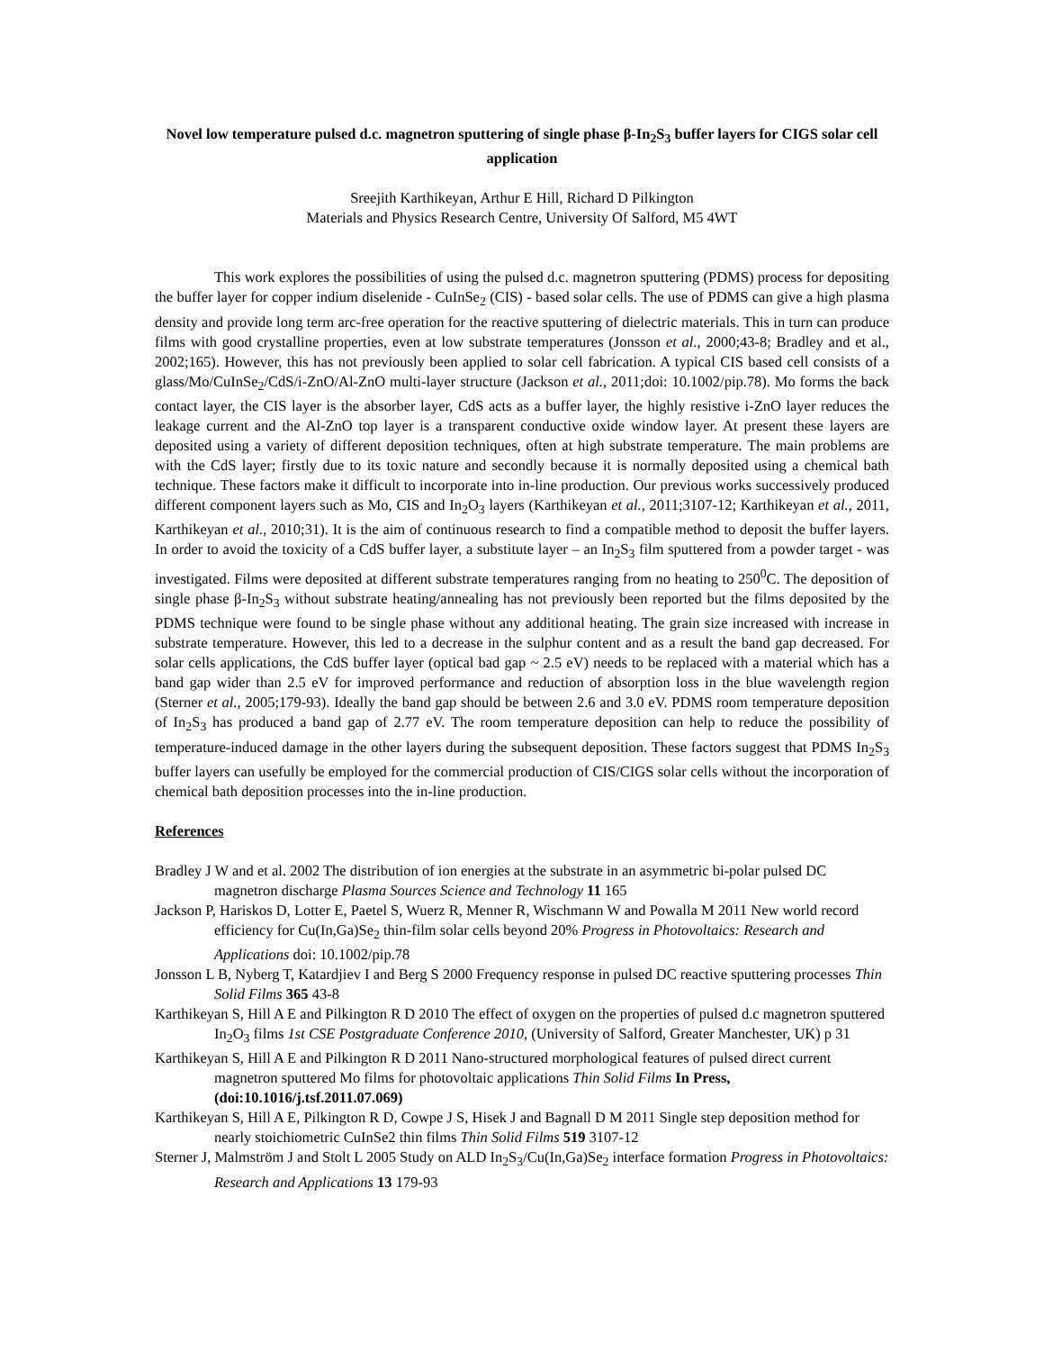Novel low temperature pulsed d.c. magnetron sputtering of single phase β-In<sub>2</sub>S<sub>3</sub> buffer layers for CIGS solar cell application
Sreejith Karthikeyan, Arthur E Hill, Richard D Pilkington
Materials and Physics Research Centre, University Of Salford, M5 4WT
This work explores the possibilities of using the pulsed d.c. magnetron sputtering (PDMS) process for depositing the buffer layer for copper indium diselenide - CuInSe<sub>2</sub> (CIS) - based solar cells. The use of PDMS can give a high plasma density and provide long term arc-free operation for the reactive sputtering of dielectric materials. This in turn can produce films with good crystalline properties, even at low substrate temperatures (Jonsson et al., 2000;43-8; Bradley and et al., 2002;165). However, this has not previously been applied to solar cell fabrication. A typical CIS based cell consists of a glass/Mo/CuInSe<sub>2</sub>/CdS/i-ZnO/Al-ZnO multi-layer structure (Jackson et al., 2011;doi: 10.1002/pip.78). Mo forms the back contact layer, the CIS layer is the absorber layer, CdS acts as a buffer layer, the highly resistive i-ZnO layer reduces the leakage current and the Al-ZnO top layer is a transparent conductive oxide window layer. At present these layers are deposited using a variety of different deposition techniques, often at high substrate temperature. The main problems are with the CdS layer; firstly due to its toxic nature and secondly because it is normally deposited using a chemical bath technique. These factors make it difficult to incorporate into in-line production. Our previous works successively produced different component layers such as Mo, CIS and In<sub>2</sub>O<sub>3</sub> layers (Karthikeyan et al., 2011;3107-12; Karthikeyan et al., 2011, Karthikeyan et al., 2010;31). It is the aim of continuous research to find a compatible method to deposit the buffer layers. In order to avoid the toxicity of a CdS buffer layer, a substitute layer – an In<sub>2</sub>S<sub>3</sub> film sputtered from a powder target - was investigated. Films were deposited at different substrate temperatures ranging from no heating to 250<sup>0</sup>C. The deposition of single phase β-In<sub>2</sub>S<sub>3</sub> without substrate heating/annealing has not previously been reported but the films deposited by the PDMS technique were found to be single phase without any additional heating. The grain size increased with increase in substrate temperature. However, this led to a decrease in the sulphur content and as a result the band gap decreased. For solar cells applications, the CdS buffer layer (optical bad gap ~ 2.5 eV) needs to be replaced with a material which has a band gap wider than 2.5 eV for improved performance and reduction of absorption loss in the blue wavelength region (Sterner et al., 2005;179-93). Ideally the band gap should be between 2.6 and 3.0 eV. PDMS room temperature deposition of In<sub>2</sub>S<sub>3</sub> has produced a band gap of 2.77 eV. The room temperature deposition can help to reduce the possibility of temperature-induced damage in the other layers during the subsequent deposition. These factors suggest that PDMS In<sub>2</sub>S<sub>3</sub> buffer layers can usefully be employed for the commercial production of CIS/CIGS solar cells without the incorporation of chemical bath deposition processes into the in-line production.
References
Bradley J W and et al. 2002 The distribution of ion energies at the substrate in an asymmetric bi-polar pulsed DC magnetron discharge Plasma Sources Science and Technology 11 165
Jackson P, Hariskos D, Lotter E, Paetel S, Wuerz R, Menner R, Wischmann W and Powalla M 2011 New world record efficiency for Cu(In,Ga)Se<sub>2</sub> thin-film solar cells beyond 20% Progress in Photovoltaics: Research and Applications doi: 10.1002/pip.78
Jonsson L B, Nyberg T, Katardjiev I and Berg S 2000 Frequency response in pulsed DC reactive sputtering processes Thin Solid Films 365 43-8
Karthikeyan S, Hill A E and Pilkington R D 2010 The effect of oxygen on the properties of pulsed d.c magnetron sputtered In<sub>2</sub>O<sub>3</sub> films 1st CSE Postgraduate Conference 2010, (University of Salford, Greater Manchester, UK) p 31
Karthikeyan S, Hill A E and Pilkington R D 2011 Nano-structured morphological features of pulsed direct current magnetron sputtered Mo films for photovoltaic applications Thin Solid Films In Press, (doi:10.1016/j.tsf.2011.07.069)
Karthikeyan S, Hill A E, Pilkington R D, Cowpe J S, Hisek J and Bagnall D M 2011 Single step deposition method for nearly stoichiometric CuInSe2 thin films Thin Solid Films 519 3107-12
Sterner J, Malmström J and Stolt L 2005 Study on ALD In<sub>2</sub>S<sub>3</sub>/Cu(In,Ga)Se<sub>2</sub> interface formation Progress in Photovoltaics: Research and Applications 13 179-93